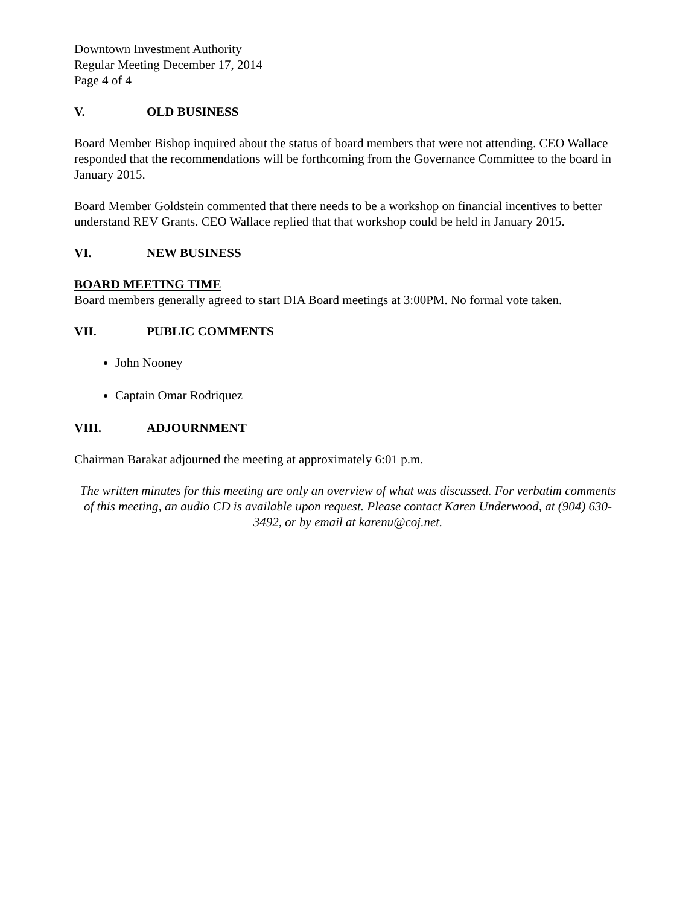Downtown Investment Authority
Regular Meeting December 17, 2014
Page 4 of 4
V. OLD BUSINESS
Board Member Bishop inquired about the status of board members that were not attending. CEO Wallace responded that the recommendations will be forthcoming from the Governance Committee to the board in January 2015.
Board Member Goldstein commented that there needs to be a workshop on financial incentives to better understand REV Grants. CEO Wallace replied that that workshop could be held in January 2015.
VI. NEW BUSINESS
BOARD MEETING TIME
Board members generally agreed to start DIA Board meetings at 3:00PM. No formal vote taken.
VII. PUBLIC COMMENTS
John Nooney
Captain Omar Rodriquez
VIII. ADJOURNMENT
Chairman Barakat adjourned the meeting at approximately 6:01 p.m.
The written minutes for this meeting are only an overview of what was discussed. For verbatim comments of this meeting, an audio CD is available upon request. Please contact Karen Underwood, at (904) 630-3492, or by email at karenu@coj.net.